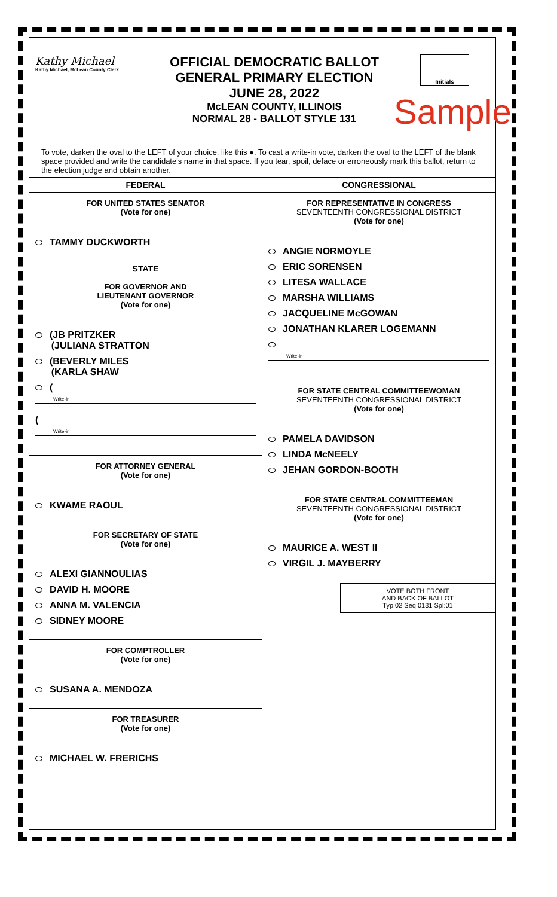Kathy Michael
Kathy Michael, McLean County Clerk
OFFICIAL DEMOCRATIC BALLOT
GENERAL PRIMARY ELECTION
JUNE 28, 2022
McLEAN COUNTY, ILLINOIS
NORMAL 28 - BALLOT STYLE 131
Initials
Sample
To vote, darken the oval to the LEFT of your choice, like this ●. To cast a write-in vote, darken the oval to the LEFT of the blank space provided and write the candidate's name in that space. If you tear, spoil, deface or erroneously mark this ballot, return to the election judge and obtain another.
FEDERAL
FOR UNITED STATES SENATOR
(Vote for one)
TAMMY DUCKWORTH
STATE
FOR GOVERNOR AND
LIEUTENANT GOVERNOR
(Vote for one)
(JB PRITZKER
(JULIANA STRATTON
(BEVERLY MILES
(KARLA SHAW
(
Write-in
(
Write-in
FOR ATTORNEY GENERAL
(Vote for one)
KWAME RAOUL
FOR SECRETARY OF STATE
(Vote for one)
ALEXI GIANNOULIAS
DAVID H. MOORE
ANNA M. VALENCIA
SIDNEY MOORE
FOR COMPTROLLER
(Vote for one)
SUSANA A. MENDOZA
FOR TREASURER
(Vote for one)
MICHAEL W. FRERICHS
CONGRESSIONAL
FOR REPRESENTATIVE IN CONGRESS
SEVENTEENTH CONGRESSIONAL DISTRICT
(Vote for one)
ANGIE NORMOYLE
ERIC SORENSEN
LITESA WALLACE
MARSHA WILLIAMS
JACQUELINE McGOWAN
JONATHAN KLARER LOGEMANN
Write-in
FOR STATE CENTRAL COMMITTEEWOMAN
SEVENTEENTH CONGRESSIONAL DISTRICT
(Vote for one)
PAMELA DAVIDSON
LINDA McNEELY
JEHAN GORDON-BOOTH
FOR STATE CENTRAL COMMITTEEMAN
SEVENTEENTH CONGRESSIONAL DISTRICT
(Vote for one)
MAURICE A. WEST II
VIRGIL J. MAYBERRY
VOTE BOTH FRONT
AND BACK OF BALLOT
Typ:02 Seq:0131 Spl:01